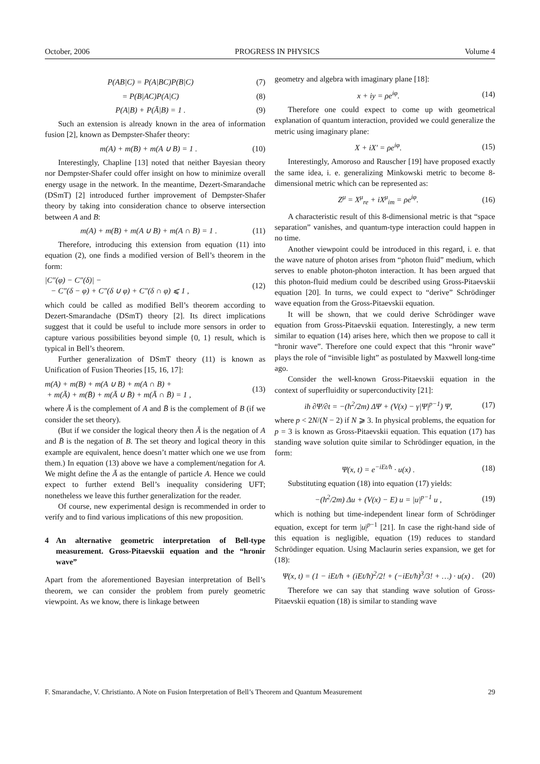October, 2006 PROGRESS IN PHYSICS Volume 4
P(AB|C) = P(A|BC)P(B|C) (7)
= P(B|AC)P(A|C) (8)
P(A|B) + P(Ā|B) = 1 . (9)
Such an extension is already known in the area of information fusion [2], known as Dempster-Shafer theory:
m(A) + m(B) + m(A ∪ B) = 1 . (10)
Interestingly, Chapline [13] noted that neither Bayesian theory nor Dempster-Shafer could offer insight on how to minimize overall energy usage in the network. In the meantime, Dezert-Smarandache (DSmT) [2] introduced further improvement of Dempster-Shafer theory by taking into consideration chance to observe intersection between A and B:
m(A) + m(B) + m(A ∪ B) + m(A ∩ B) = 1 .
(11)
Therefore, introducing this extension from equation (11) into equation (2), one finds a modified version of Bell’s theorem in the form:
|C″(φ) − C″(δ)| −
− C″(δ − φ) + C″(δ ∪ φ) + C″(δ ∩ φ) ⩽ 1 ,
(12)
which could be called as modified Bell’s theorem according to Dezert-Smarandache (DSmT) theory [2]. Its direct implications suggest that it could be useful to include more sensors in order to capture various possibilities beyond simple {0, 1} result, which is typical in Bell’s theorem.
Further generalization of DSmT theory (11) is known as Unification of Fusion Theories [15, 16, 17]:
m(A) + m(B) + m(A ∪ B) + m(A ∩ B) +
+ m(Ā) + m(B̄) + m(Ā ∪ B̄) + m(Ā ∩ B̄) = 1 ,
(13)
where Ā is the complement of A and B̄ is the complement of B (if we consider the set theory).
(But if we consider the logical theory then Ā is the negation of A and B̄ is the negation of B. The set theory and logical theory in this example are equivalent, hence doesn’t matter which one we use from them.) In equation (13) above we have a complement/negation for A. We might define the Ā as the entangle of particle A. Hence we could expect to further extend Bell’s inequality considering UFT; nonetheless we leave this further generalization for the reader.
Of course, new experimental design is recommended in order to verify and to find various implications of this new proposition.
4 An alternative geometric interpretation of Bell-type measurement. Gross-Pitaevskii equation and the “hronir wave”
Apart from the aforementioned Bayesian interpretation of Bell’s theorem, we can consider the problem from purely geometric viewpoint. As we know, there is linkage between
geometry and algebra with imaginary plane [18]:
x + iy = ρe<sup>iφ</sup>. (14)
Therefore one could expect to come up with geometrical explanation of quantum interaction, provided we could generalize the metric using imaginary plane:
X + iX′ = ρe<sup>iφ</sup>. (15)
Interestingly, Amoroso and Rauscher [19] have proposed exactly the same idea, i. e. generalizing Minkowski metric to become 8-dimensional metric which can be represented as:
Z<sup>μ</sup> = X<sup>μ</sup><sub>re</sub> + iX<sup>μ</sup><sub>im</sub> = ρe<sup>iφ</sup>. (16)
A characteristic result of this 8-dimensional metric is that “space separation” vanishes, and quantum-type interaction could happen in no time.
Another viewpoint could be introduced in this regard, i. e. that the wave nature of photon arises from “photon fluid” medium, which serves to enable photon-photon interaction. It has been argued that this photon-fluid medium could be described using Gross-Pitaevskii equation [20]. In turns, we could expect to “derive” Schrödinger wave equation from the Gross-Pitaevskii equation.
It will be shown, that we could derive Schrödinger wave equation from Gross-Pitaevskii equation. Interestingly, a new term similar to equation (14) arises here, which then we propose to call it “hronir wave”. Therefore one could expect that this “hronir wave” plays the role of “invisible light” as postulated by Maxwell long-time ago.
Consider the well-known Gross-Pitaevskii equation in the context of superfluidity or superconductivity [21]:
iħ ∂Ψ/∂t = −(ħ<sup>2</sup>/2m) ΔΨ + (V(x) − γ|Ψ|<sup>p−1</sup>) Ψ,
(17)
where p < 2N/(N − 2) if N ⩾ 3. In physical problems, the equation for p = 3 is known as Gross-Pitaevskii equation. This equation (17) has standing wave solution quite similar to Schrödinger equation, in the form:
Ψ(x, t) = e<sup>−iEt/ħ</sup> · u(x) . (18)
Substituting equation (18) into equation (17) yields:
−(ħ<sup>2</sup>/2m) Δu + (V(x) − E) u = |u|<sup>p−1</sup> u ,
(19)
which is nothing but time-independent linear form of Schrödinger equation, except for term |u|<sup>p−1</sup> [21]. In case the right-hand side of this equation is negligible, equation (19) reduces to standard Schrödinger equation. Using Maclaurin series expansion, we get for (18):
Ψ(x, t) = (1 − iEt/ħ + (iEt/ħ)<sup>2</sup>/2! + (−iEt/ħ)<sup>3</sup>/3! + …) · u(x) .
(20)
Therefore we can say that standing wave solution of Gross-Pitaevskii equation (18) is similar to standing wave
F. Smarandache, V. Christianto. A Note on Fusion Interpretation of Bell’s Theorem and Quantum Measurement 29